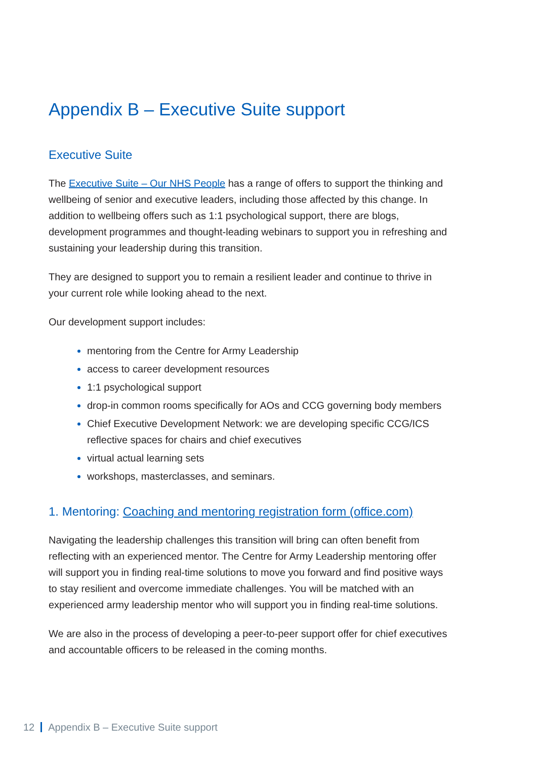Appendix B – Executive Suite support
Executive Suite
The Executive Suite – Our NHS People has a range of offers to support the thinking and wellbeing of senior and executive leaders, including those affected by this change. In addition to wellbeing offers such as 1:1 psychological support, there are blogs, development programmes and thought-leading webinars to support you in refreshing and sustaining your leadership during this transition.
They are designed to support you to remain a resilient leader and continue to thrive in your current role while looking ahead to the next.
Our development support includes:
mentoring from the Centre for Army Leadership
access to career development resources
1:1 psychological support
drop-in common rooms specifically for AOs and CCG governing body members
Chief Executive Development Network: we are developing specific CCG/ICS reflective spaces for chairs and chief executives
virtual actual learning sets
workshops, masterclasses, and seminars.
1. Mentoring: Coaching and mentoring registration form (office.com)
Navigating the leadership challenges this transition will bring can often benefit from reflecting with an experienced mentor. The Centre for Army Leadership mentoring offer will support you in finding real-time solutions to move you forward and find positive ways to stay resilient and overcome immediate challenges. You will be matched with an experienced army leadership mentor who will support you in finding real-time solutions.
We are also in the process of developing a peer-to-peer support offer for chief executives and accountable officers to be released in the coming months.
12 Appendix B – Executive Suite support